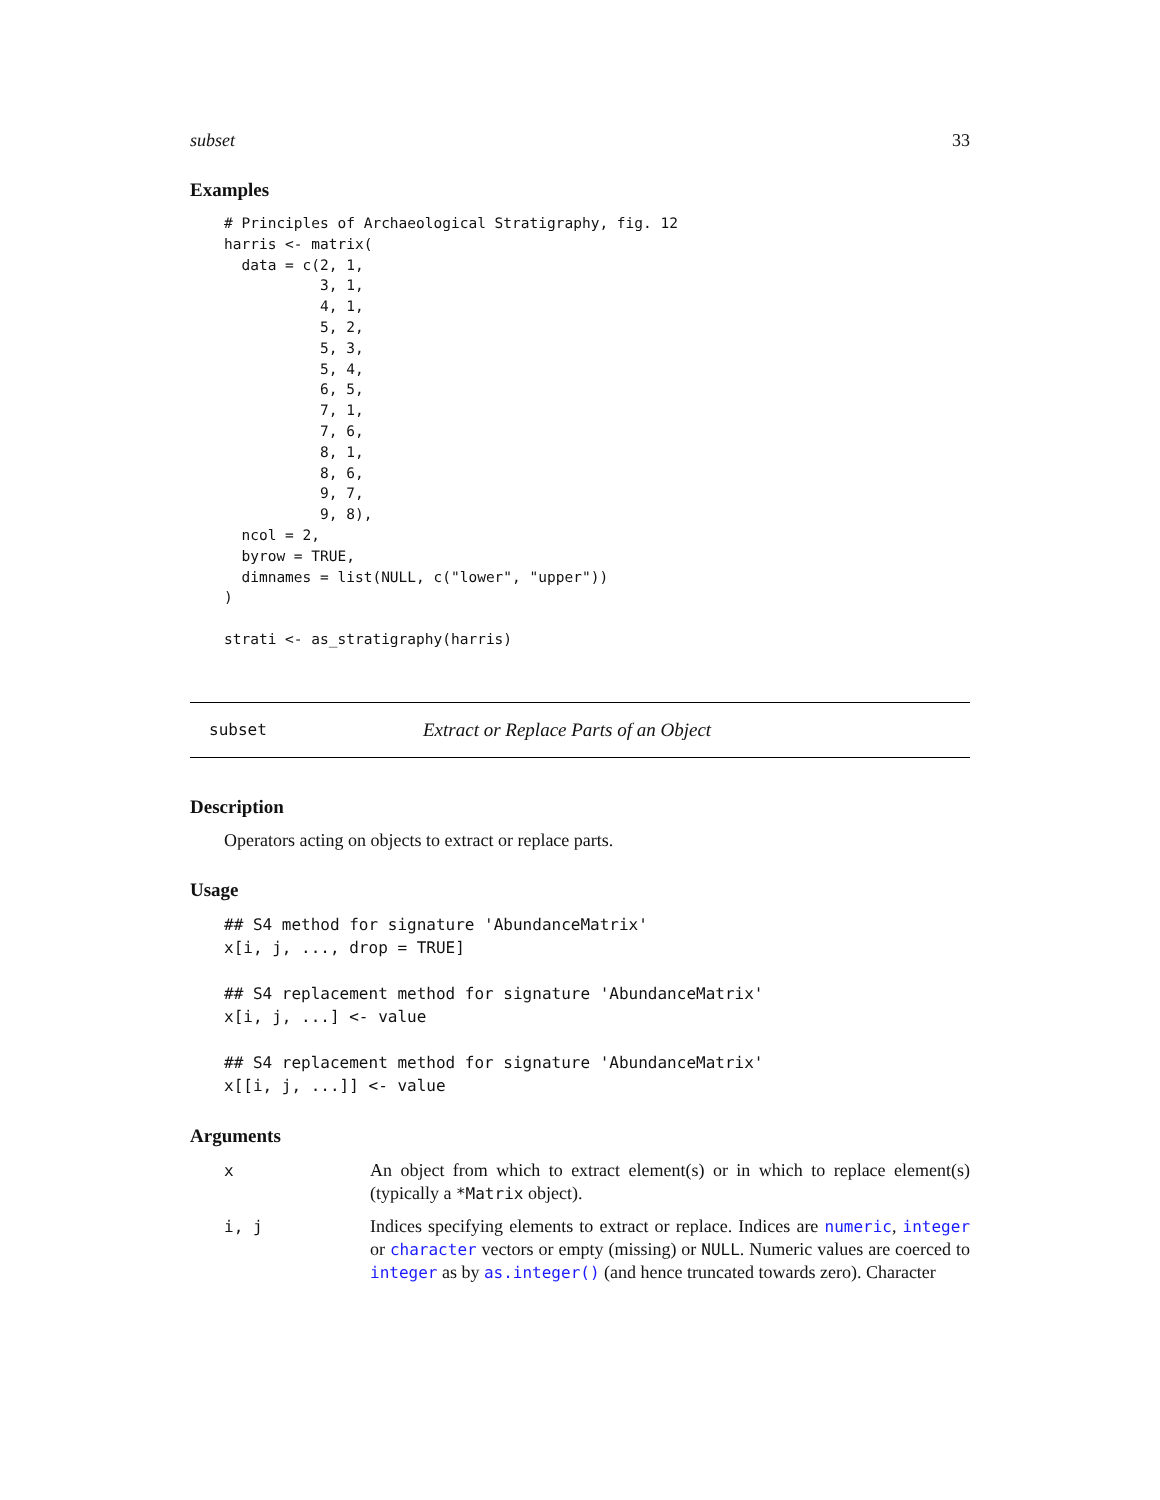subset 33
Examples
# Principles of Archaeological Stratigraphy, fig. 12
harris <- matrix(
  data = c(2, 1,
           3, 1,
           4, 1,
           5, 2,
           5, 3,
           5, 4,
           6, 5,
           7, 1,
           7, 6,
           8, 1,
           8, 6,
           9, 7,
           9, 8),
  ncol = 2,
  byrow = TRUE,
  dimnames = list(NULL, c("lower", "upper"))
)

strati <- as_stratigraphy(harris)
subset Extract or Replace Parts of an Object
Description
Operators acting on objects to extract or replace parts.
Usage
## S4 method for signature 'AbundanceMatrix'
x[i, j, ..., drop = TRUE]

## S4 replacement method for signature 'AbundanceMatrix'
x[i, j, ...] <- value

## S4 replacement method for signature 'AbundanceMatrix'
x[[i, j, ...]] <- value
Arguments
x An object from which to extract element(s) or in which to replace element(s) (typically a *Matrix object).
i, j Indices specifying elements to extract or replace. Indices are numeric, integer or character vectors or empty (missing) or NULL. Numeric values are coerced to integer as by as.integer() (and hence truncated towards zero). Character